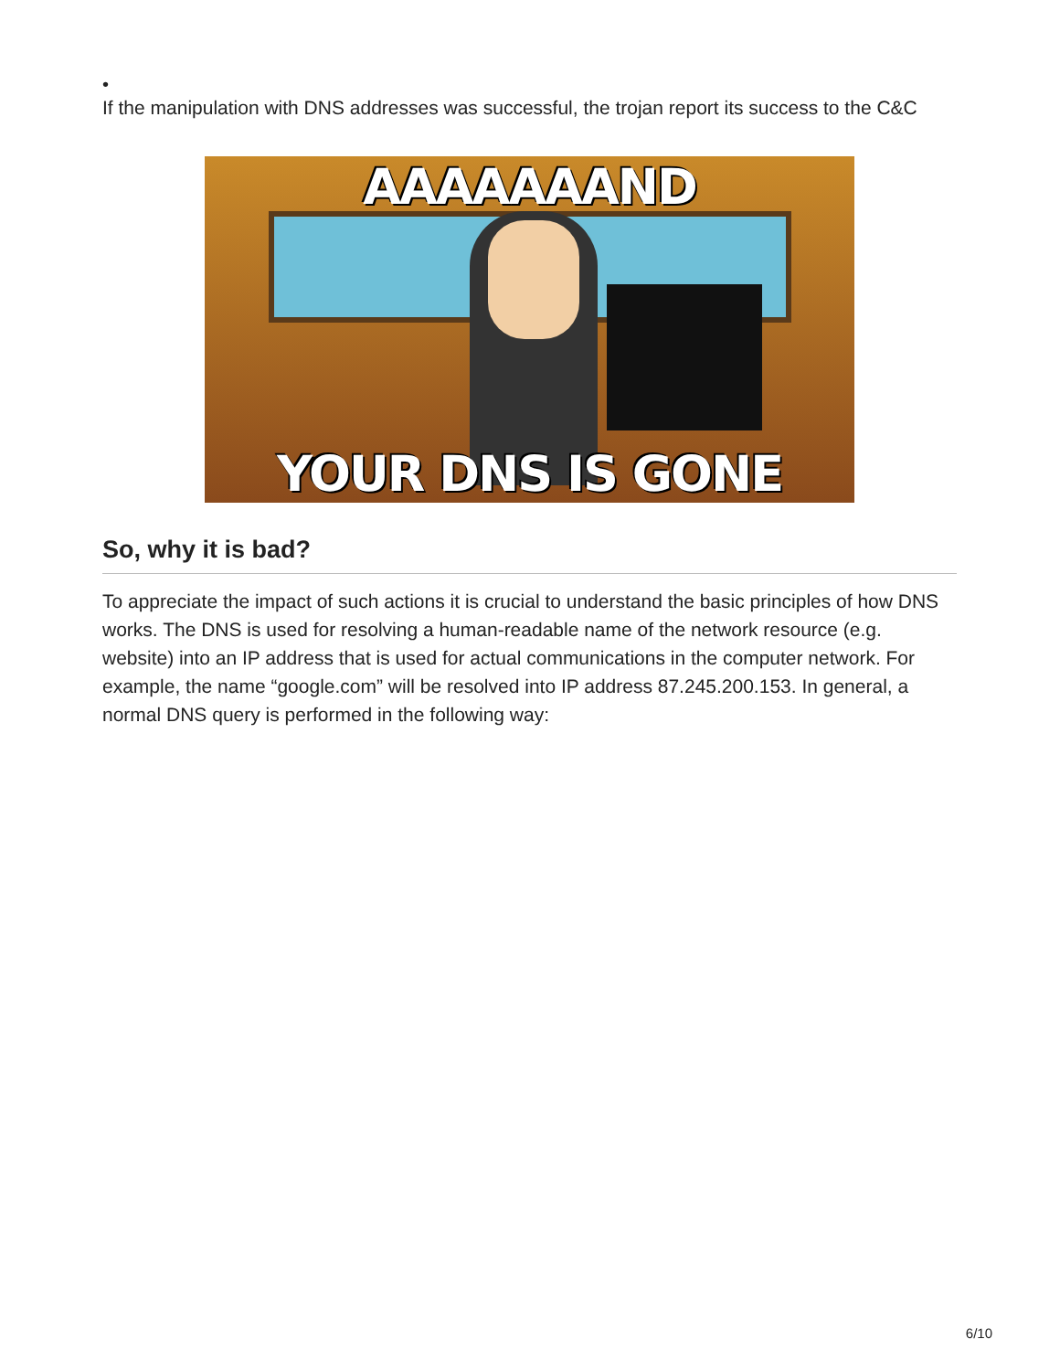•
If the manipulation with DNS addresses was successful, the trojan report its success to the C&C
AAAAAAAND
YOUR DNS IS GONE
So, why it is bad?
To appreciate the impact of such actions it is crucial to understand the basic principles of how DNS works. The DNS is used for resolving a human-readable name of the network resource (e.g. website) into an IP address that is used for actual communications in the computer network. For example, the name “google.com” will be resolved into IP address 87.245.200.153. In general, a normal DNS query is performed in the following way:
6/10